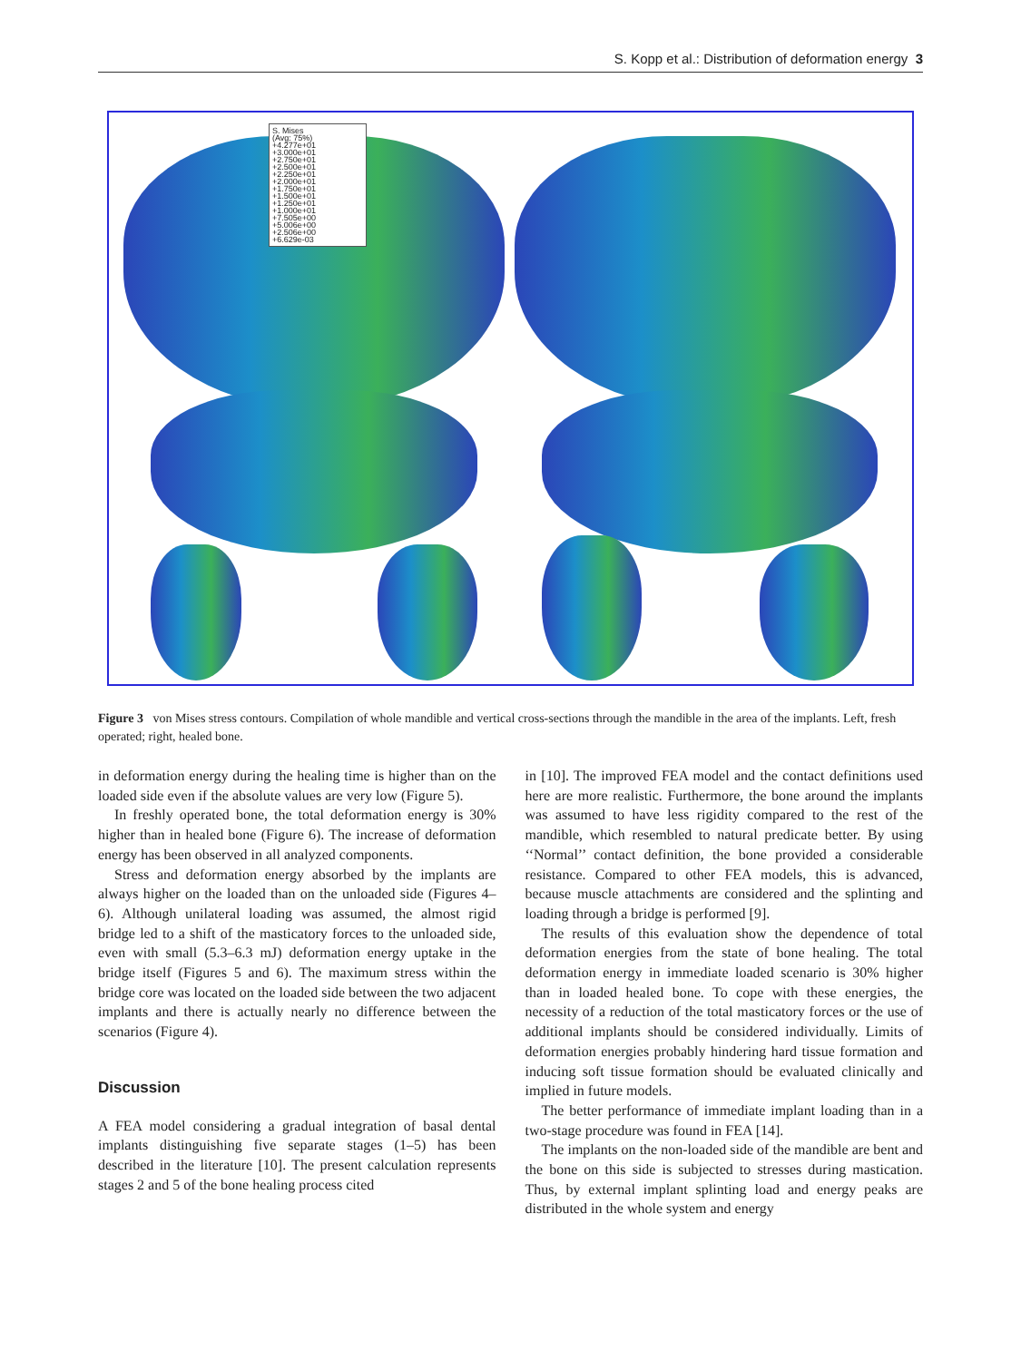S. Kopp et al.: Distribution of deformation energy 3
S. Mises
(Avg: 75%)
+4.277e+01
+3.000e+01
+2.750e+01
+2.500e+01
+2.250e+01
+2.000e+01
+1.750e+01
+1.500e+01
+1.250e+01
+1.000e+01
+7.505e+00
+5.006e+00
+2.506e+00
+6.629e-03
Figure 3 von Mises stress contours. Compilation of whole mandible and vertical cross-sections through the mandible in the area of the implants. Left, fresh operated; right, healed bone.
in deformation energy during the healing time is higher than on the loaded side even if the absolute values are very low (Figure 5).
In freshly operated bone, the total deformation energy is 30% higher than in healed bone (Figure 6). The increase of deformation energy has been observed in all analyzed components.
Stress and deformation energy absorbed by the implants are always higher on the loaded than on the unloaded side (Figures 4–6). Although unilateral loading was assumed, the almost rigid bridge led to a shift of the masticatory forces to the unloaded side, even with small (5.3–6.3 mJ) deformation energy uptake in the bridge itself (Figures 5 and 6). The maximum stress within the bridge core was located on the loaded side between the two adjacent implants and there is actually nearly no difference between the scenarios (Figure 4).
Discussion
A FEA model considering a gradual integration of basal dental implants distinguishing five separate stages (1–5) has been described in the literature [10]. The present calculation represents stages 2 and 5 of the bone healing process cited
in [10]. The improved FEA model and the contact definitions used here are more realistic. Furthermore, the bone around the implants was assumed to have less rigidity compared to the rest of the mandible, which resembled to natural predicate better. By using ‘‘Normal’’ contact definition, the bone provided a considerable resistance. Compared to other FEA models, this is advanced, because muscle attachments are considered and the splinting and loading through a bridge is performed [9].
The results of this evaluation show the dependence of total deformation energies from the state of bone healing. The total deformation energy in immediate loaded scenario is 30% higher than in loaded healed bone. To cope with these energies, the necessity of a reduction of the total masticatory forces or the use of additional implants should be considered individually. Limits of deformation energies probably hindering hard tissue formation and inducing soft tissue formation should be evaluated clinically and implied in future models.
The better performance of immediate implant loading than in a two-stage procedure was found in FEA [14].
The implants on the non-loaded side of the mandible are bent and the bone on this side is subjected to stresses during mastication. Thus, by external implant splinting load and energy peaks are distributed in the whole system and energy